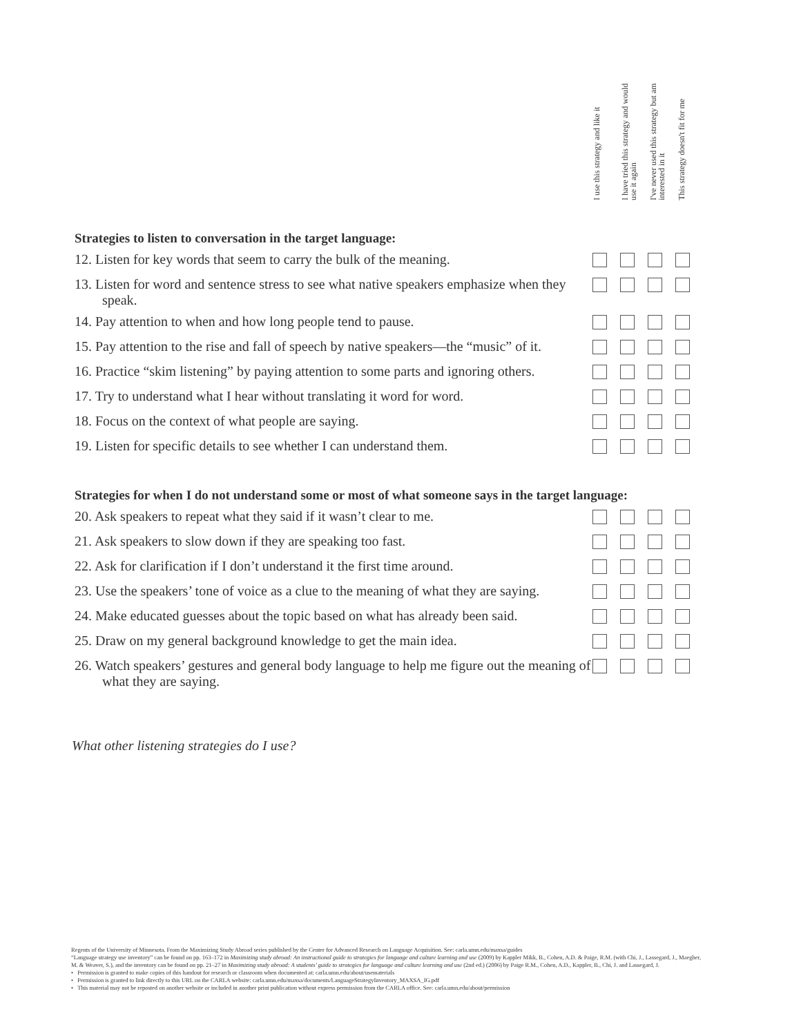I use this strategy and like it
I have tried this strategy and would use it again
I've never used this strategy but am interested in it
This strategy doesn't fit for me
| Strategies to listen to conversation in the target language: | | | | |
| --- | --- | --- | --- | --- |
| 12. Listen for key words that seem to carry the bulk of the meaning. | | | | |
| 13. Listen for word and sentence stress to see what native speakers emphasize when they speak. | | | | |
| 14. Pay attention to when and how long people tend to pause. | | | | |
| 15. Pay attention to the rise and fall of speech by native speakers—the “music” of it. | | | | |
| 16. Practice “skim listening” by paying attention to some parts and ignoring others. | | | | |
| 17. Try to understand what I hear without translating it word for word. | | | | |
| 18. Focus on the context of what people are saying. | | | | |
| 19. Listen for specific details to see whether I can understand them. | | | | |
| Strategies for when I do not understand some or most of what someone says in the target language: | | | | |
| --- | --- | --- | --- | --- |
| 20. Ask speakers to repeat what they said if it wasn’t clear to me. | | | | |
| 21. Ask speakers to slow down if they are speaking too fast. | | | | |
| 22. Ask for clarification if I don’t understand it the first time around. | | | | |
| 23. Use the speakers’ tone of voice as a clue to the meaning of what they are saying. | | | | |
| 24. Make educated guesses about the topic based on what has already been said. | | | | |
| 25. Draw on my general background knowledge to get the main idea. | | | | |
| 26. Watch speakers’ gestures and general body language to help me figure out the meaning of what they are saying. | | | | |
What other listening strategies do I use?
Regents of the University of Minnesota. From the Maximizing Study Abroad series published by the Center for Advanced Research on Language Acquisition. See: carla.umn.edu/maxsa/guides
“Language strategy use inventory” can be found on pp. 163–172 in Maximizing study abroad: An instructional guide to strategies for language and culture learning and use (2009) by Kappler Mikk, B., Cohen, A.D. & Paige, R.M. (with Chi, J., Lassegard, J., Maegher, M. & Weaver, S.), and the inventory can be found on pp. 21–27 in Maximizing study abroad: A students’ guide to strategies for language and culture learning and use (2nd ed.) (2006) by Paige R.M., Cohen, A.D., Kappler, B., Chi, J. and Lassegard, J.
• Permission is granted to make copies of this handout for research or classroom when documented at: carla.umn.edu/about/usematerials
• Permission is granted to link directly to this URL on the CARLA website: carla.umn.edu/maxsa/documents/LanguageStrategyInventory_MAXSA_IG.pdf
• This material may not be reposted on another website or included in another print publication without express permission from the CARLA office. See: carla.umn.edu/about/permission